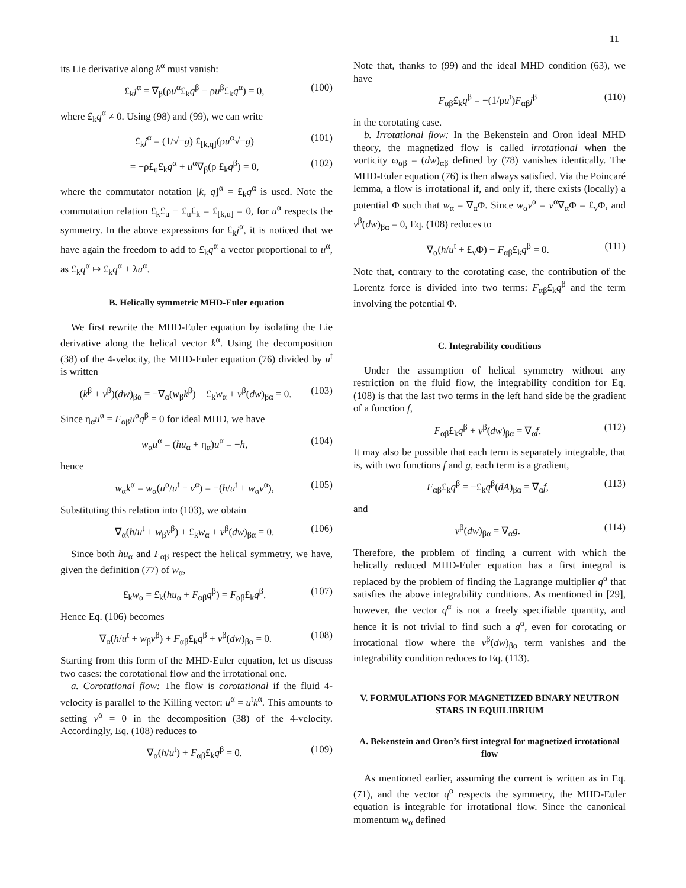11
its Lie derivative along k<sup>α</sup> must vanish:
£<sub>k</sub>j<sup>α</sup> = ∇<sub>β</sub>(ρu<sup>α</sup>£<sub>k</sub>q<sup>β</sup> − ρu<sup>β</sup>£<sub>k</sub>q<sup>α</sup>) = 0, (100)
where £<sub>k</sub>q<sup>α</sup> ≠ 0. Using (98) and (99), we can write
£<sub>k</sub>j<sup>α</sup> = (1/√−g) £<sub>[k,q]</sub>(ρu<sup>α</sup>√−g) (101)
= −ρ£<sub>u</sub>£<sub>k</sub>q<sup>α</sup> + u<sup>α</sup>∇<sub>β</sub>(ρ £<sub>k</sub>q<sup>β</sup>) = 0, (102)
where the commutator notation [k, q]<sup>α</sup> = £<sub>k</sub>q<sup>α</sup> is used. Note the commutation relation £<sub>k</sub>£<sub>u</sub> − £<sub>u</sub>£<sub>k</sub> = £<sub>[k,u]</sub> = 0, for u<sup>α</sup> respects the symmetry. In the above expressions for £<sub>k</sub>j<sup>α</sup>, it is noticed that we have again the freedom to add to £<sub>k</sub>q<sup>α</sup> a vector proportional to u<sup>α</sup>, as £<sub>k</sub>q<sup>α</sup> ↦ £<sub>k</sub>q<sup>α</sup> + λu<sup>α</sup>.
B. Helically symmetric MHD-Euler equation
We first rewrite the MHD-Euler equation by isolating the Lie derivative along the helical vector k<sup>α</sup>. Using the decomposition (38) of the 4-velocity, the MHD-Euler equation (76) divided by u<sup>t</sup> is written
(k<sup>β</sup> + v<sup>β</sup>)(dw)<sub>βα</sub> = −∇<sub>α</sub>(w<sub>β</sub>k<sup>β</sup>) + £<sub>k</sub>w<sub>α</sub> + v<sup>β</sup>(dw)<sub>βα</sub> = 0. (103)
Since η<sub>α</sub>u<sup>α</sup> = F<sub>αβ</sub>u<sup>α</sup>q<sup>β</sup> = 0 for ideal MHD, we have
w<sub>α</sub>u<sup>α</sup> = (hu<sub>α</sub> + η<sub>α</sub>)u<sup>α</sup> = −h, (104)
hence
w<sub>α</sub>k<sup>α</sup> = w<sub>α</sub>(u<sup>α</sup>/u<sup>t</sup> − v<sup>α</sup>) = −(h/u<sup>t</sup> + w<sub>α</sub>v<sup>α</sup>), (105)
Substituting this relation into (103), we obtain
∇<sub>α</sub>(h/u<sup>t</sup> + w<sub>β</sub>v<sup>β</sup>) + £<sub>k</sub>w<sub>α</sub> + v<sup>β</sup>(dw)<sub>βα</sub> = 0. (106)
Since both hu<sub>α</sub> and F<sub>αβ</sub> respect the helical symmetry, we have, given the definition (77) of w<sub>α</sub>,
£<sub>k</sub>w<sub>α</sub> = £<sub>k</sub>(hu<sub>α</sub> + F<sub>αβ</sub>q<sup>β</sup>) = F<sub>αβ</sub>£<sub>k</sub>q<sup>β</sup>. (107)
Hence Eq. (106) becomes
∇<sub>α</sub>(h/u<sup>t</sup> + w<sub>β</sub>v<sup>β</sup>) + F<sub>αβ</sub>£<sub>k</sub>q<sup>β</sup> + v<sup>β</sup>(dw)<sub>βα</sub> = 0. (108)
Starting from this form of the MHD-Euler equation, let us discuss two cases: the corotational flow and the irrotational one.
a. Corotational flow: The flow is corotational if the fluid 4-velocity is parallel to the Killing vector: u<sup>α</sup> = u<sup>t</sup>k<sup>α</sup>. This amounts to setting v<sup>α</sup> = 0 in the decomposition (38) of the 4-velocity. Accordingly, Eq. (108) reduces to
∇<sub>α</sub>(h/u<sup>t</sup>) + F<sub>αβ</sub>£<sub>k</sub>q<sup>β</sup> = 0. (109)
Note that, thanks to (99) and the ideal MHD condition (63), we have
F<sub>αβ</sub>£<sub>k</sub>q<sup>β</sup> = −(1/ρu<sup>t</sup>)F<sub>αβ</sub>j<sup>β</sup> (110)
in the corotating case.
b. Irrotational flow: In the Bekenstein and Oron ideal MHD theory, the magnetized flow is called irrotational when the vorticity ω<sub>αβ</sub> = (dw)<sub>αβ</sub> defined by (78) vanishes identically. The MHD-Euler equation (76) is then always satisfied. Via the Poincaré lemma, a flow is irrotational if, and only if, there exists (locally) a potential Φ such that w<sub>α</sub> = ∇<sub>α</sub>Φ. Since w<sub>α</sub>v<sup>α</sup> = v<sup>α</sup>∇<sub>α</sub>Φ = £<sub>v</sub>Φ, and v<sup>β</sup>(dw)<sub>βα</sub> = 0, Eq. (108) reduces to
∇<sub>α</sub>(h/u<sup>t</sup> + £<sub>v</sub>Φ) + F<sub>αβ</sub>£<sub>k</sub>q<sup>β</sup> = 0. (111)
Note that, contrary to the corotating case, the contribution of the Lorentz force is divided into two terms: F<sub>αβ</sub>£<sub>k</sub>q<sup>β</sup> and the term involving the potential Φ.
C. Integrability conditions
Under the assumption of helical symmetry without any restriction on the fluid flow, the integrability condition for Eq. (108) is that the last two terms in the left hand side be the gradient of a function f,
F<sub>αβ</sub>£<sub>k</sub>q<sup>β</sup> + v<sup>β</sup>(dw)<sub>βα</sub> = ∇<sub>α</sub>f. (112)
It may also be possible that each term is separately integrable, that is, with two functions f and g, each term is a gradient,
F<sub>αβ</sub>£<sub>k</sub>q<sup>β</sup> = −£<sub>k</sub>q<sup>β</sup>(dA)<sub>βα</sub> = ∇<sub>α</sub>f, (113)
and
v<sup>β</sup>(dw)<sub>βα</sub> = ∇<sub>α</sub>g. (114)
Therefore, the problem of finding a current with which the helically reduced MHD-Euler equation has a first integral is replaced by the problem of finding the Lagrange multiplier q<sup>α</sup> that satisfies the above integrability conditions. As mentioned in [29], however, the vector q<sup>α</sup> is not a freely specifiable quantity, and hence it is not trivial to find such a q<sup>α</sup>, even for corotating or irrotational flow where the v<sup>β</sup>(dw)<sub>βα</sub> term vanishes and the integrability condition reduces to Eq. (113).
V. FORMULATIONS FOR MAGNETIZED BINARY NEUTRON STARS IN EQUILIBRIUM
A. Bekenstein and Oron’s first integral for magnetized irrotational flow
As mentioned earlier, assuming the current is written as in Eq. (71), and the vector q<sup>α</sup> respects the symmetry, the MHD-Euler equation is integrable for irrotational flow. Since the canonical momentum w<sub>α</sub> defined